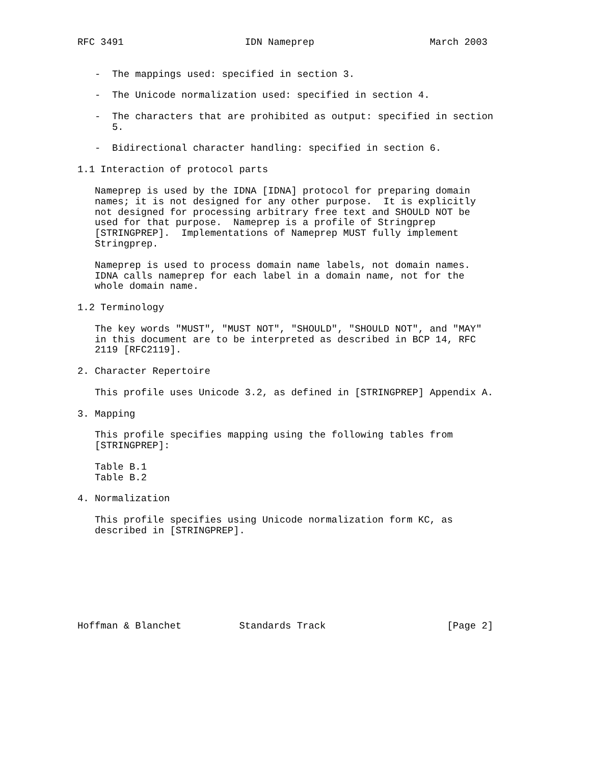RFC 3491                     IDN Nameprep                    March 2003


   -  The mappings used: specified in section 3.

   -  The Unicode normalization used: specified in section 4.

   -  The characters that are prohibited as output: specified in section
      5.

   -  Bidirectional character handling: specified in section 6.

1.1 Interaction of protocol parts

   Nameprep is used by the IDNA [IDNA] protocol for preparing domain
   names; it is not designed for any other purpose.  It is explicitly
   not designed for processing arbitrary free text and SHOULD NOT be
   used for that purpose.  Nameprep is a profile of Stringprep
   [STRINGPREP].  Implementations of Nameprep MUST fully implement
   Stringprep.

   Nameprep is used to process domain name labels, not domain names.
   IDNA calls nameprep for each label in a domain name, not for the
   whole domain name.

1.2 Terminology

   The key words "MUST", "MUST NOT", "SHOULD", "SHOULD NOT", and "MAY"
   in this document are to be interpreted as described in BCP 14, RFC
   2119 [RFC2119].

2. Character Repertoire

   This profile uses Unicode 3.2, as defined in [STRINGPREP] Appendix A.

3. Mapping

   This profile specifies mapping using the following tables from
   [STRINGPREP]:

   Table B.1
   Table B.2

4. Normalization

   This profile specifies using Unicode normalization form KC, as
   described in [STRINGPREP].








Hoffman & Blanchet          Standards Track                     [Page 2]